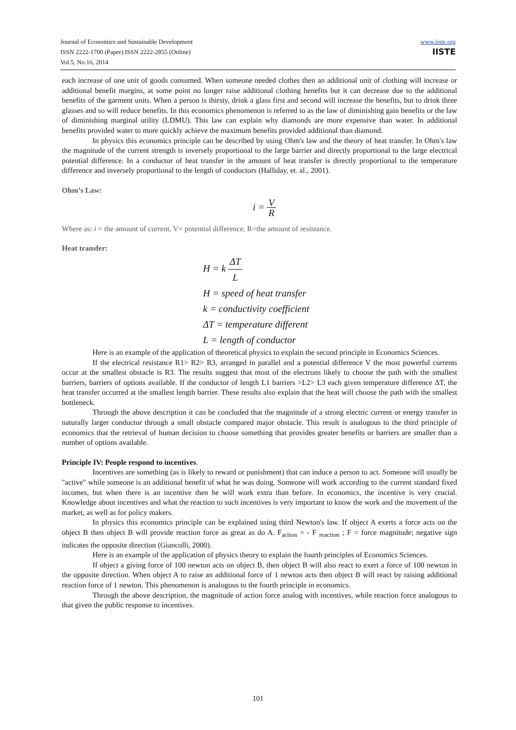Journal of Economics and Sustainable Development
ISSN 2222-1700 (Paper) ISSN 2222-2855 (Online)
Vol.5, No.16, 2014
www.iiste.org
IISTE
each increase of one unit of goods consumed. When someone needed clothes then an additional unit of clothing will increase or additional benefit margins, at some point no longer raise additional clothing benefits but it can decrease due to the additional benefits of the garment units. When a person is thirsty, drink a glass first and second will increase the benefits, but to drink three glasses and so will reduce benefits. In this economics phenomenon is referred to as the law of diminishing gain benefits or the law of diminishing marginal utility (LDMU). This law can explain why diamonds are more expensive than water. In additional benefits provided water to more quickly achieve the maximum benefits provided additional than diamond.
In physics this economics principle can be described by using Ohm's law and the theory of heat transfer. In Ohm's law the magnitude of the current strength is inversely proportional to the large barrier and directly proportional to the large electrical potential difference. In a conductor of heat transfer in the amount of heat transfer is directly proportional to the temperature difference and inversely proportional to the length of conductors (Halliday, et. al., 2001).
Ohm’s Law:
i = V R
Where as: i = the amount of current, V= potential difference, R=the amount of resistance.
Heat transfer:
H = k ΔT L
H = speed of heat transfer
k = conductivity coefficient
ΔT = temperature different
L = length of conductor
Here is an example of the application of theoretical physics to explain the second principle in Economics Sciences.
If the electrical resistance R1> R2> R3, arranged in parallel and a potential difference V the most powerful currents occur at the smallest obstacle is R3. The results suggest that most of the electrons likely to choose the path with the smallest barriers, barriers of options available. If the conductor of length L1 barriers >L2> L3 each given temperature difference ΔT, the heat transfer occurred at the smallest length barrier. These results also explain that the heat will choose the path with the smallest bottleneck.
Through the above description it can be concluded that the magnitude of a strong electric current or energy transfer in naturally larger conductor through a small obstacle compared major obstacle. This result is analogous to the third principle of economics that the retrieval of human decision to choose something that provides greater benefits or barriers are smaller than a number of options available.
Principle IV: People respond to incentives.
Incentives are something (as is likely to reward or punishment) that can induce a person to act. Someone will usually be "active" while someone is an additional benefit of what he was doing. Someone will work according to the current standard fixed incomes, but when there is an incentive then he will work extra than before. In economics, the incentive is very crucial. Knowledge about incentives and what the reaction to such incentives is very important to know the work and the movement of the market, as well as for policy makers.
In physics this economics principle can be explained using third Newton's law. If object A exerts a force acts on the object B then object B will provide reaction force as great as do A. F<sub>action</sub> = - F <sub>reaction</sub> ; F = force magnitude; negative sign indicates the opposite direction (Giancolli, 2000).
Here is an example of the application of physics theory to explain the fourth principles of Economics Sciences.
If object a giving force of 100 newton acts on object B, then object B will also react to exert a force of 100 newton in the opposite direction. When object A to raise an additional force of 1 newton acts then object B will react by raising additional reaction force of 1 newton. This phenomenon is analogous to the fourth principle in economics.
Through the above description, the magnitude of action force analog with incentives, while reaction force analogous to that given the public response to incentives.
101